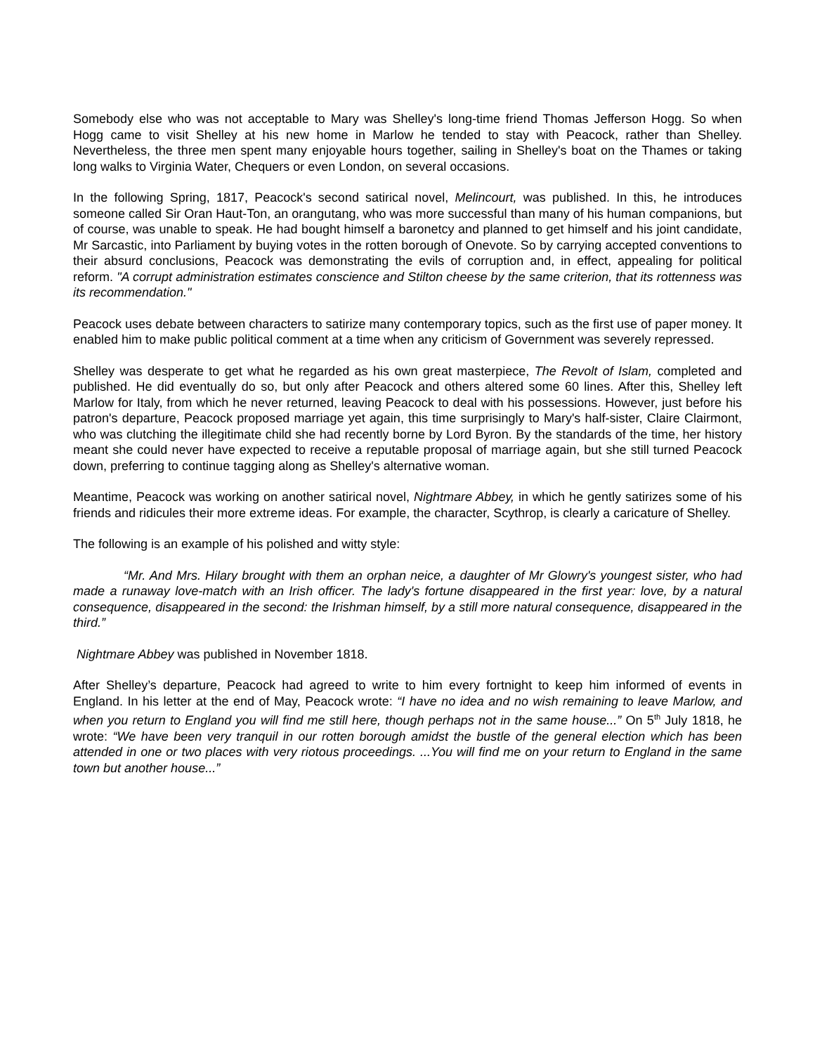Somebody else who was not acceptable to Mary was Shelley's long-time friend Thomas Jefferson Hogg. So when Hogg came to visit Shelley at his new home in Marlow he tended to stay with Peacock, rather than Shelley. Nevertheless, the three men spent many enjoyable hours together, sailing in Shelley's boat on the Thames or taking long walks to Virginia Water, Chequers or even London, on several occasions.
In the following Spring, 1817, Peacock's second satirical novel, Melincourt, was published. In this, he introduces someone called Sir Oran Haut-Ton, an orangutang, who was more successful than many of his human companions, but of course, was unable to speak. He had bought himself a baronetcy and planned to get himself and his joint candidate, Mr Sarcastic, into Parliament by buying votes in the rotten borough of Onevote. So by carrying accepted conventions to their absurd conclusions, Peacock was demonstrating the evils of corruption and, in effect, appealing for political reform. "A corrupt administration estimates conscience and Stilton cheese by the same criterion, that its rottenness was its recommendation."
Peacock uses debate between characters to satirize many contemporary topics, such as the first use of paper money. It enabled him to make public political comment at a time when any criticism of Government was severely repressed.
Shelley was desperate to get what he regarded as his own great masterpiece, The Revolt of Islam, completed and published. He did eventually do so, but only after Peacock and others altered some 60 lines. After this, Shelley left Marlow for Italy, from which he never returned, leaving Peacock to deal with his possessions. However, just before his patron's departure, Peacock proposed marriage yet again, this time surprisingly to Mary's half-sister, Claire Clairmont, who was clutching the illegitimate child she had recently borne by Lord Byron. By the standards of the time, her history meant she could never have expected to receive a reputable proposal of marriage again, but she still turned Peacock down, preferring to continue tagging along as Shelley's alternative woman.
Meantime, Peacock was working on another satirical novel, Nightmare Abbey, in which he gently satirizes some of his friends and ridicules their more extreme ideas. For example, the character, Scythrop, is clearly a caricature of Shelley.
The following is an example of his polished and witty style:
“Mr. And Mrs. Hilary brought with them an orphan neice, a daughter of Mr Glowry's youngest sister, who had made a runaway love-match with an Irish officer. The lady's fortune disappeared in the first year: love, by a natural consequence, disappeared in the second: the Irishman himself, by a still more natural consequence, disappeared in the third.”
Nightmare Abbey was published in November 1818.
After Shelley’s departure, Peacock had agreed to write to him every fortnight to keep him informed of events in England. In his letter at the end of May, Peacock wrote: “I have no idea and no wish remaining to leave Marlow, and when you return to England you will find me still here, though perhaps not in the same house...” On 5<sup>th</sup> July 1818, he wrote: “We have been very tranquil in our rotten borough amidst the bustle of the general election which has been attended in one or two places with very riotous proceedings. ...You will find me on your return to England in the same town but another house...”